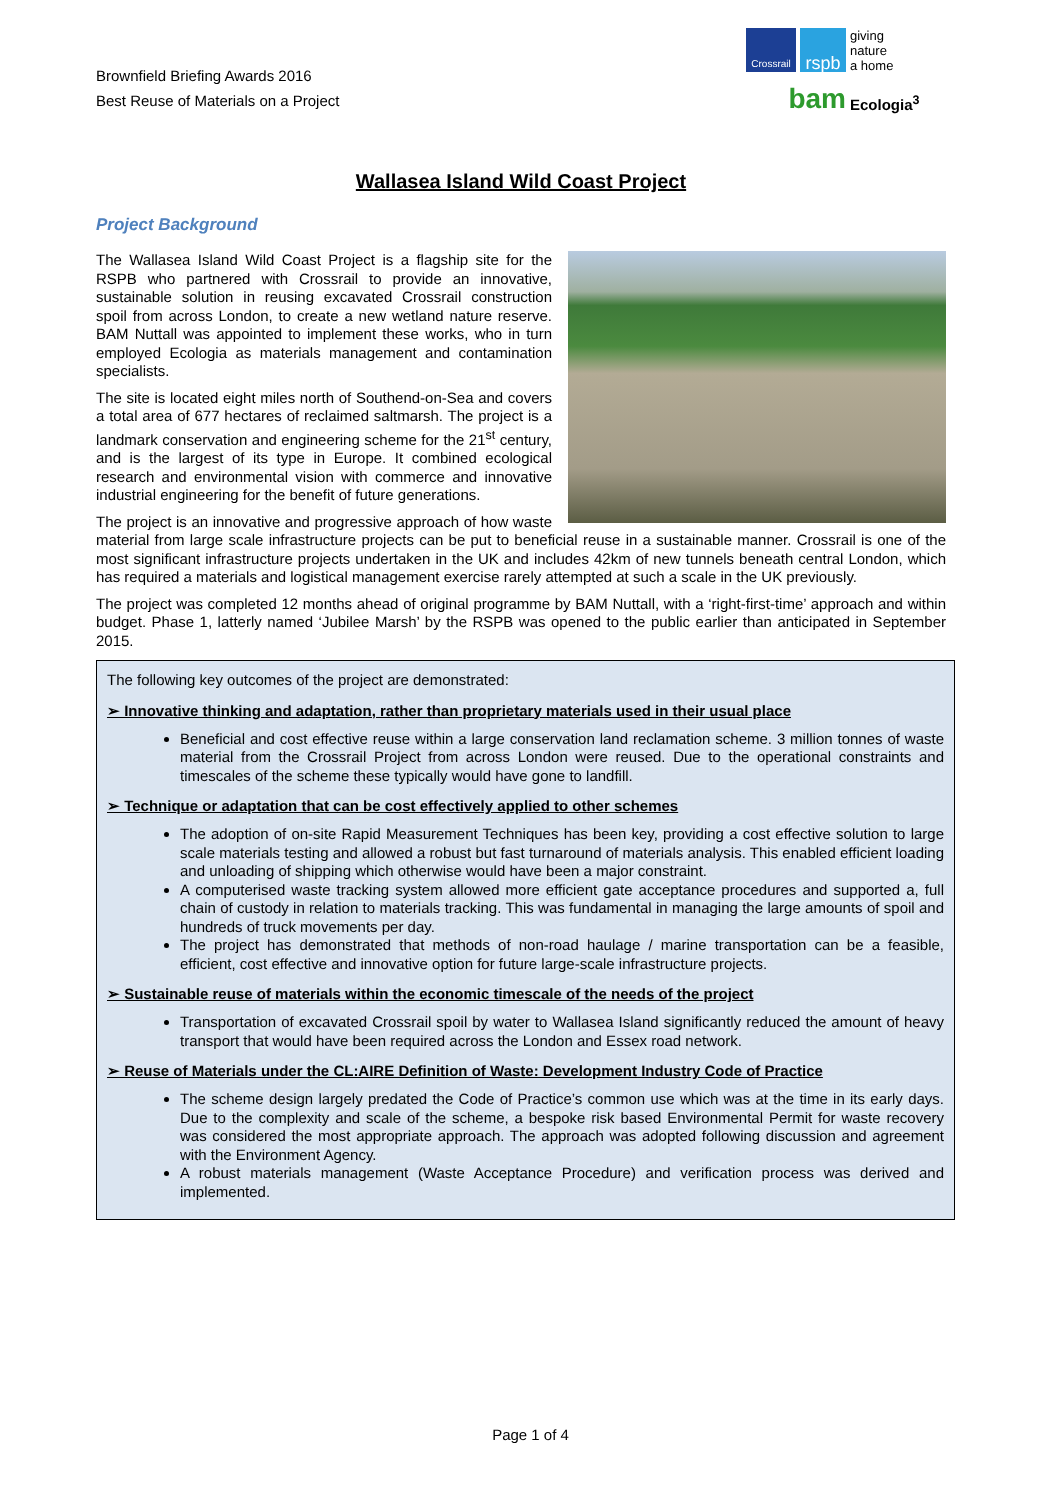Brownfield Briefing Awards 2016
Best Reuse of Materials on a Project
Crossrail
rspb
giving
nature
a home
bam
Ecologia<sup>3</sup>
Wallasea Island Wild Coast Project
Project Background
The Wallasea Island Wild Coast Project is a flagship site for the RSPB who partnered with Crossrail to provide an innovative, sustainable solution in reusing excavated Crossrail construction spoil from across London, to create a new wetland nature reserve. BAM Nuttall was appointed to implement these works, who in turn employed Ecologia as materials management and contamination specialists.
The site is located eight miles north of Southend-on-Sea and covers a total area of 677 hectares of reclaimed saltmarsh. The project is a landmark conservation and engineering scheme for the 21<sup>st</sup> century, and is the largest of its type in Europe. It combined ecological research and environmental vision with commerce and innovative industrial engineering for the benefit of future generations.
The project is an innovative and progressive approach of how waste material from large scale infrastructure projects can be put to beneficial reuse in a sustainable manner. Crossrail is one of the most significant infrastructure projects undertaken in the UK and includes 42km of new tunnels beneath central London, which has required a materials and logistical management exercise rarely attempted at such a scale in the UK previously.
The project was completed 12 months ahead of original programme by BAM Nuttall, with a ‘right-first-time’ approach and within budget. Phase 1, latterly named ‘Jubilee Marsh’ by the RSPB was opened to the public earlier than anticipated in September 2015.
The following key outcomes of the project are demonstrated:
➢ Innovative thinking and adaptation, rather than proprietary materials used in their usual place
Beneficial and cost effective reuse within a large conservation land reclamation scheme. 3 million tonnes of waste material from the Crossrail Project from across London were reused. Due to the operational constraints and timescales of the scheme these typically would have gone to landfill.
➢ Technique or adaptation that can be cost effectively applied to other schemes
The adoption of on-site Rapid Measurement Techniques has been key, providing a cost effective solution to large scale materials testing and allowed a robust but fast turnaround of materials analysis. This enabled efficient loading and unloading of shipping which otherwise would have been a major constraint.
A computerised waste tracking system allowed more efficient gate acceptance procedures and supported a, full chain of custody in relation to materials tracking. This was fundamental in managing the large amounts of spoil and hundreds of truck movements per day.
The project has demonstrated that methods of non-road haulage / marine transportation can be a feasible, efficient, cost effective and innovative option for future large-scale infrastructure projects.
➢ Sustainable reuse of materials within the economic timescale of the needs of the project
Transportation of excavated Crossrail spoil by water to Wallasea Island significantly reduced the amount of heavy transport that would have been required across the London and Essex road network.
➢ Reuse of Materials under the CL:AIRE Definition of Waste: Development Industry Code of Practice
The scheme design largely predated the Code of Practice’s common use which was at the time in its early days. Due to the complexity and scale of the scheme, a bespoke risk based Environmental Permit for waste recovery was considered the most appropriate approach. The approach was adopted following discussion and agreement with the Environment Agency.
A robust materials management (Waste Acceptance Procedure) and verification process was derived and implemented.
Page 1 of 4